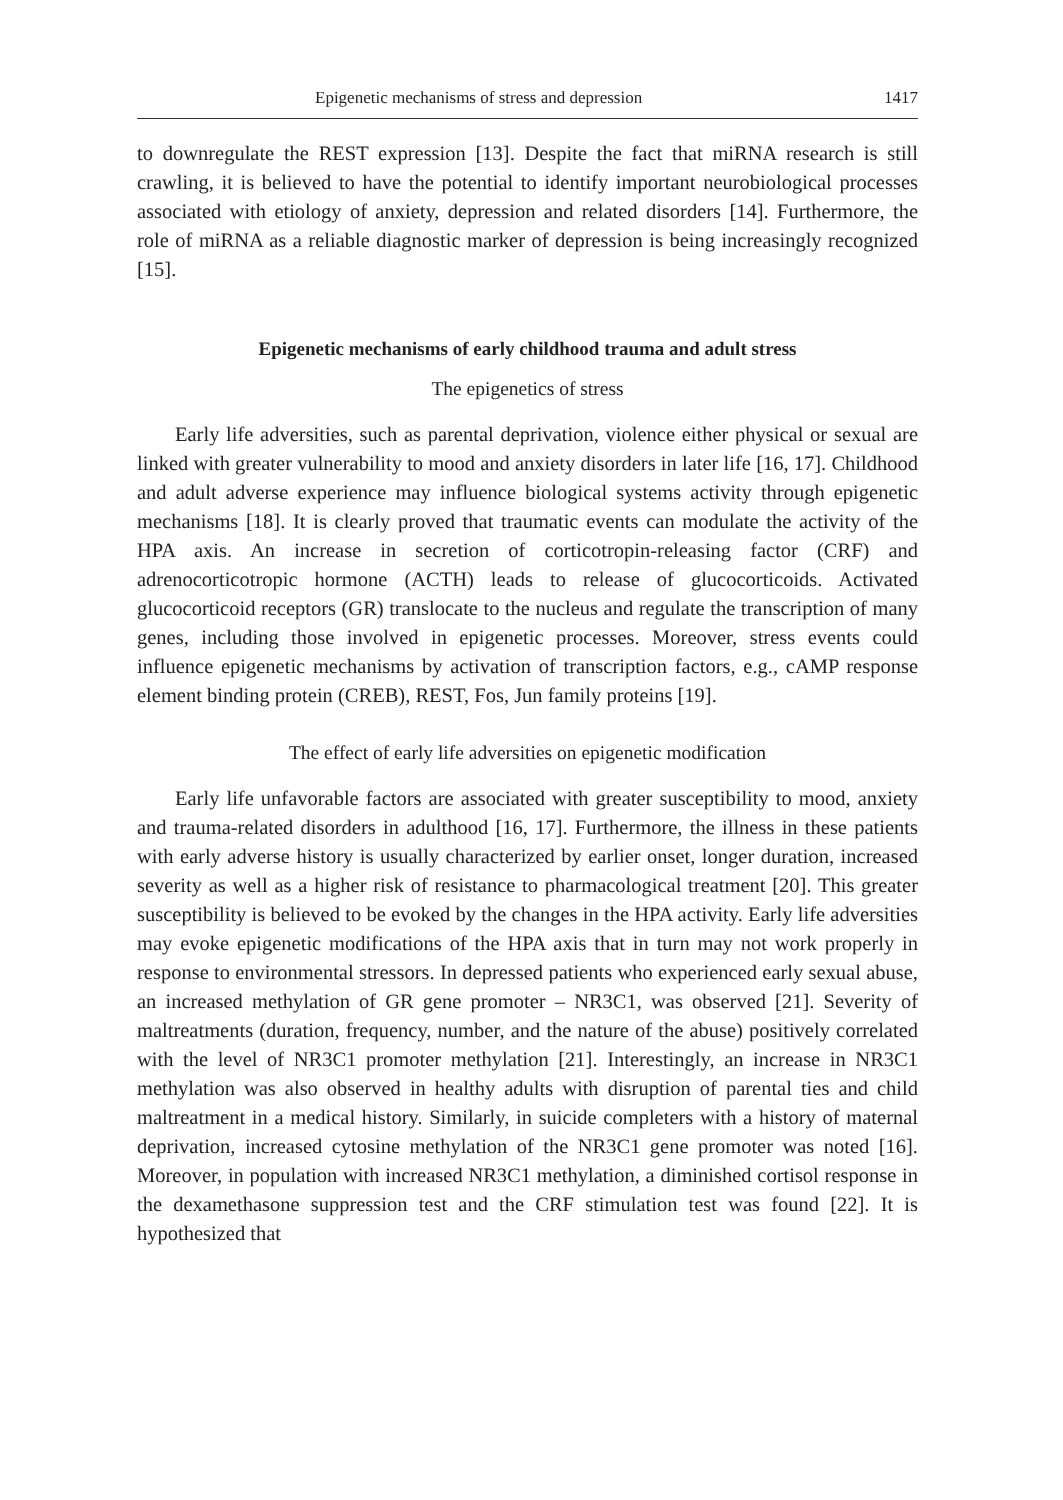Epigenetic mechanisms of stress and depression 1417
to downregulate the REST expression [13]. Despite the fact that miRNA research is still crawling, it is believed to have the potential to identify important neurobiological processes associated with etiology of anxiety, depression and related disorders [14]. Furthermore, the role of miRNA as a reliable diagnostic marker of depression is being increasingly recognized [15].
Epigenetic mechanisms of early childhood trauma and adult stress
The epigenetics of stress
Early life adversities, such as parental deprivation, violence either physical or sexual are linked with greater vulnerability to mood and anxiety disorders in later life [16, 17]. Childhood and adult adverse experience may influence biological systems activity through epigenetic mechanisms [18]. It is clearly proved that traumatic events can modulate the activity of the HPA axis. An increase in secretion of corticotropin-releasing factor (CRF) and adrenocorticotropic hormone (ACTH) leads to release of glucocorticoids. Activated glucocorticoid receptors (GR) translocate to the nucleus and regulate the transcription of many genes, including those involved in epigenetic processes. Moreover, stress events could influence epigenetic mechanisms by activation of transcription factors, e.g., cAMP response element binding protein (CREB), REST, Fos, Jun family proteins [19].
The effect of early life adversities on epigenetic modification
Early life unfavorable factors are associated with greater susceptibility to mood, anxiety and trauma-related disorders in adulthood [16, 17]. Furthermore, the illness in these patients with early adverse history is usually characterized by earlier onset, longer duration, increased severity as well as a higher risk of resistance to pharmacological treatment [20]. This greater susceptibility is believed to be evoked by the changes in the HPA activity. Early life adversities may evoke epigenetic modifications of the HPA axis that in turn may not work properly in response to environmental stressors. In depressed patients who experienced early sexual abuse, an increased methylation of GR gene promoter – NR3C1, was observed [21]. Severity of maltreatments (duration, frequency, number, and the nature of the abuse) positively correlated with the level of NR3C1 promoter methylation [21]. Interestingly, an increase in NR3C1 methylation was also observed in healthy adults with disruption of parental ties and child maltreatment in a medical history. Similarly, in suicide completers with a history of maternal deprivation, increased cytosine methylation of the NR3C1 gene promoter was noted [16]. Moreover, in population with increased NR3C1 methylation, a diminished cortisol response in the dexamethasone suppression test and the CRF stimulation test was found [22]. It is hypothesized that